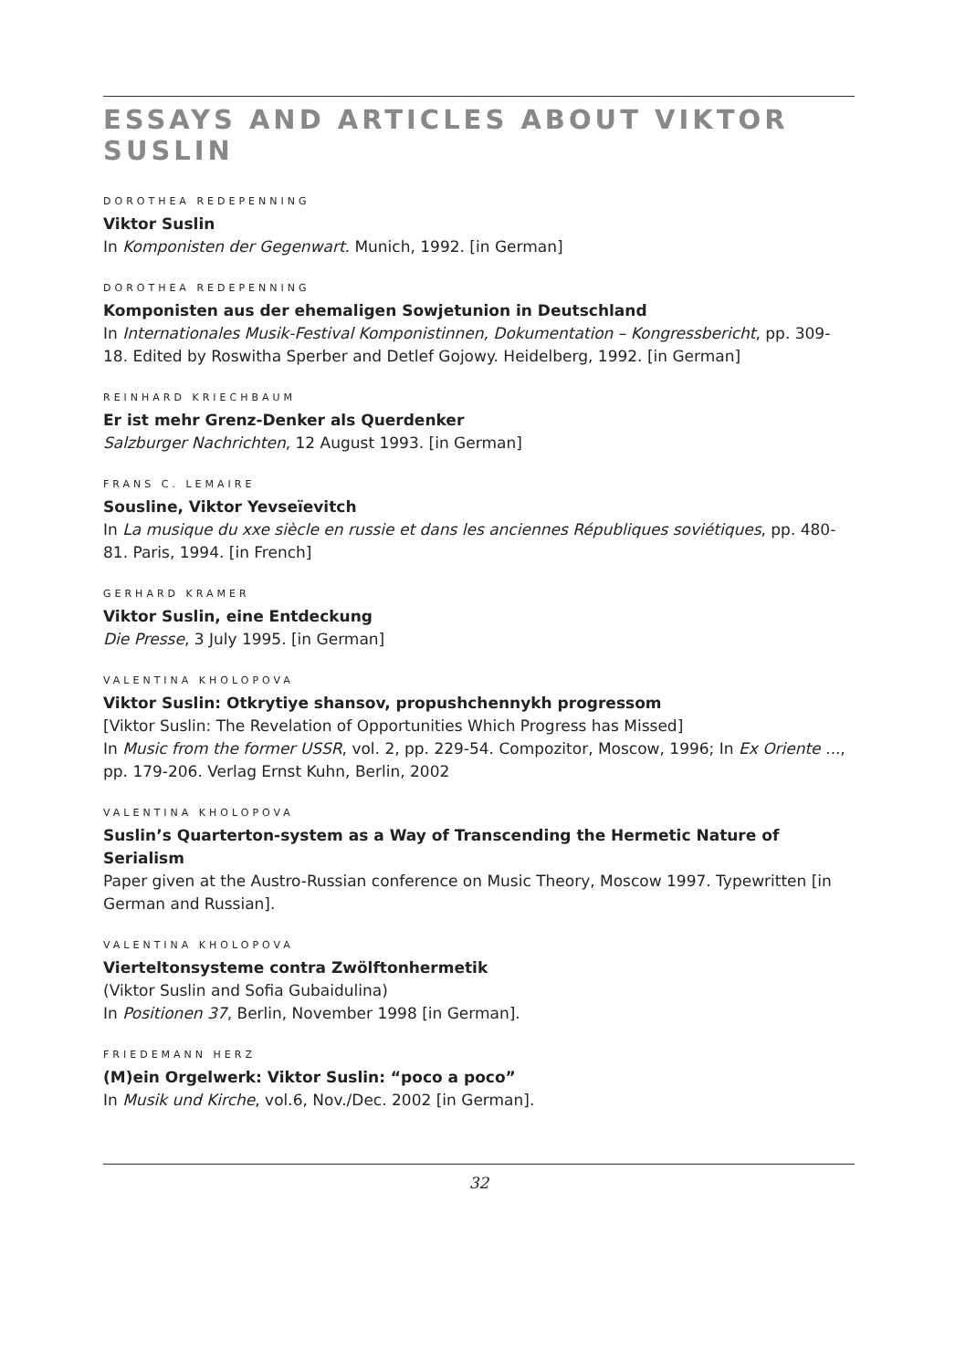ESSAYS AND ARTICLES ABOUT VIKTOR SUSLIN
DOROTHEA REDEPENNING
Viktor Suslin
In Komponisten der Gegenwart. Munich, 1992. [in German]
DOROTHEA REDEPENNING
Komponisten aus der ehemaligen Sowjetunion in Deutschland
In Internationales Musik-Festival Komponistinnen, Dokumentation – Kongressbericht, pp. 309-18. Edited by Roswitha Sperber and Detlef Gojowy. Heidelberg, 1992. [in German]
REINHARD KRIECHBAUM
Er ist mehr Grenz-Denker als Querdenker
Salzburger Nachrichten, 12 August 1993. [in German]
FRANS C. LEMAIRE
Sousline, Viktor Yevseïevitch
In La musique du xxe siècle en russie et dans les anciennes Républiques soviétiques, pp. 480-81. Paris, 1994. [in French]
GERHARD KRAMER
Viktor Suslin, eine Entdeckung
Die Presse, 3 July 1995. [in German]
VALENTINA KHOLOPOVA
Viktor Suslin: Otkrytiye shansov, propushchennykh progressom
[Viktor Suslin: The Revelation of Opportunities Which Progress has Missed]
In Music from the former USSR, vol. 2, pp. 229-54. Compozitor, Moscow, 1996; In Ex Oriente ..., pp. 179-206. Verlag Ernst Kuhn, Berlin, 2002
VALENTINA KHOLOPOVA
Suslin’s Quarterton-system as a Way of Transcending the Hermetic Nature of Serialism
Paper given at the Austro-Russian conference on Music Theory, Moscow 1997. Typewritten [in German and Russian].
VALENTINA KHOLOPOVA
Vierteltonsysteme contra Zwölftonhermetik
(Viktor Suslin and Sofia Gubaidulina)
In Positionen 37, Berlin, November 1998 [in German].
FRIEDEMANN HERZ
(M)ein Orgelwerk: Viktor Suslin: “poco a poco”
In Musik und Kirche, vol.6, Nov./Dec. 2002 [in German].
32